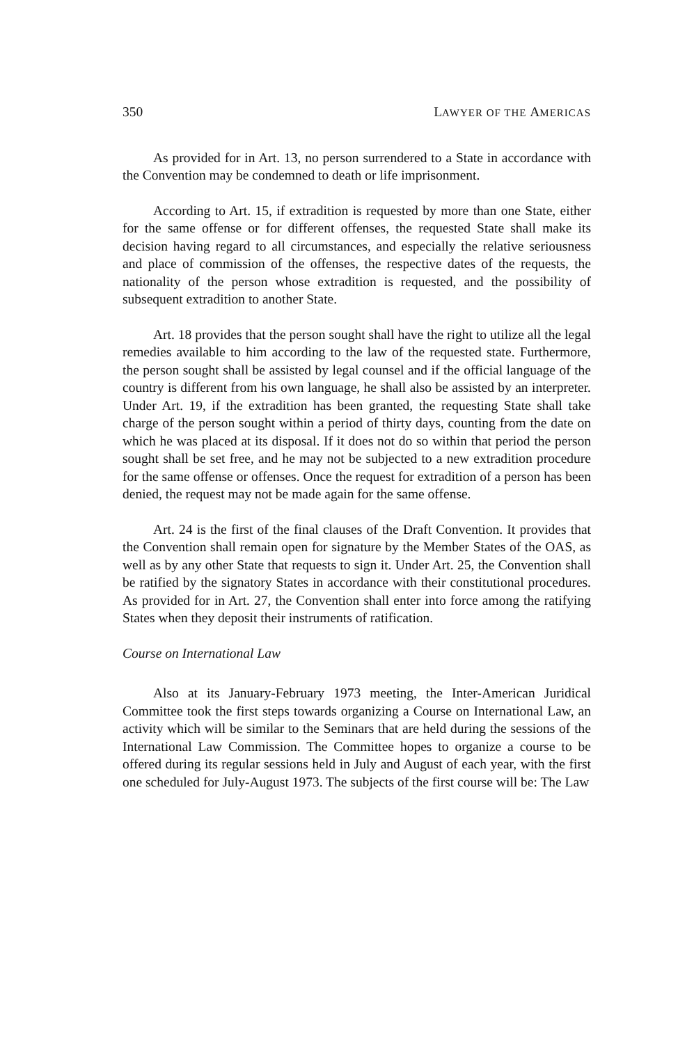350 LAWYER OF THE AMERICAS
As provided for in Art. 13, no person surrendered to a State in accordance with the Convention may be condemned to death or life imprisonment.
According to Art. 15, if extradition is requested by more than one State, either for the same offense or for different offenses, the requested State shall make its decision having regard to all circumstances, and especially the relative seriousness and place of commission of the offenses, the respective dates of the requests, the nationality of the person whose extradition is requested, and the possibility of subsequent extradition to another State.
Art. 18 provides that the person sought shall have the right to utilize all the legal remedies available to him according to the law of the requested state. Furthermore, the person sought shall be assisted by legal counsel and if the official language of the country is different from his own language, he shall also be assisted by an interpreter. Under Art. 19, if the extradition has been granted, the requesting State shall take charge of the person sought within a period of thirty days, counting from the date on which he was placed at its disposal. If it does not do so within that period the person sought shall be set free, and he may not be subjected to a new extradition procedure for the same offense or offenses. Once the request for extradition of a person has been denied, the request may not be made again for the same offense.
Art. 24 is the first of the final clauses of the Draft Convention. It provides that the Convention shall remain open for signature by the Member States of the OAS, as well as by any other State that requests to sign it. Under Art. 25, the Convention shall be ratified by the signatory States in accordance with their constitutional procedures. As provided for in Art. 27, the Convention shall enter into force among the ratifying States when they deposit their instruments of ratification.
Course on International Law
Also at its January-February 1973 meeting, the Inter-American Juridical Committee took the first steps towards organizing a Course on International Law, an activity which will be similar to the Seminars that are held during the sessions of the International Law Commission. The Committee hopes to organize a course to be offered during its regular sessions held in July and August of each year, with the first one scheduled for July-August 1973. The subjects of the first course will be: The Law